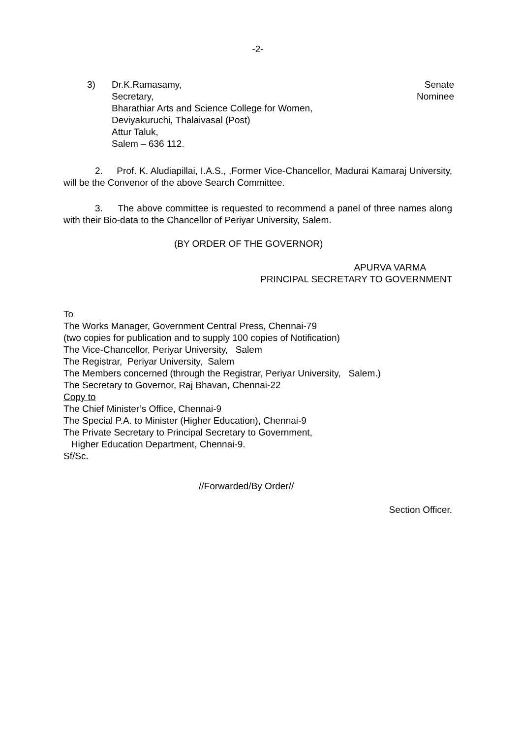-2-
3) Dr.K.Ramasamy,
Secretary,
Bharathiar Arts and Science College for Women,
Deviyakuruchi, Thalaivasal (Post)
Attur Taluk,
Salem – 636 112.
Senate
Nominee
2. Prof. K. Aludiapillai, I.A.S., ,Former Vice-Chancellor, Madurai Kamaraj University, will be the Convenor of the above Search Committee.
3. The above committee is requested to recommend a panel of three names along with their Bio-data to the Chancellor of Periyar University, Salem.
(BY ORDER OF THE GOVERNOR)
APURVA VARMA
PRINCIPAL SECRETARY TO GOVERNMENT
To
The Works Manager, Government Central Press, Chennai-79
(two copies for publication and to supply 100 copies of Notification)
The Vice-Chancellor, Periyar University, Salem
The Registrar, Periyar University, Salem
The Members concerned (through the Registrar, Periyar University, Salem.)
The Secretary to Governor, Raj Bhavan, Chennai-22
Copy to
The Chief Minister’s Office, Chennai-9
The Special P.A. to Minister (Higher Education), Chennai-9
The Private Secretary to Principal Secretary to Government,
Higher Education Department, Chennai-9.
Sf/Sc.
//Forwarded/By Order//
Section Officer.